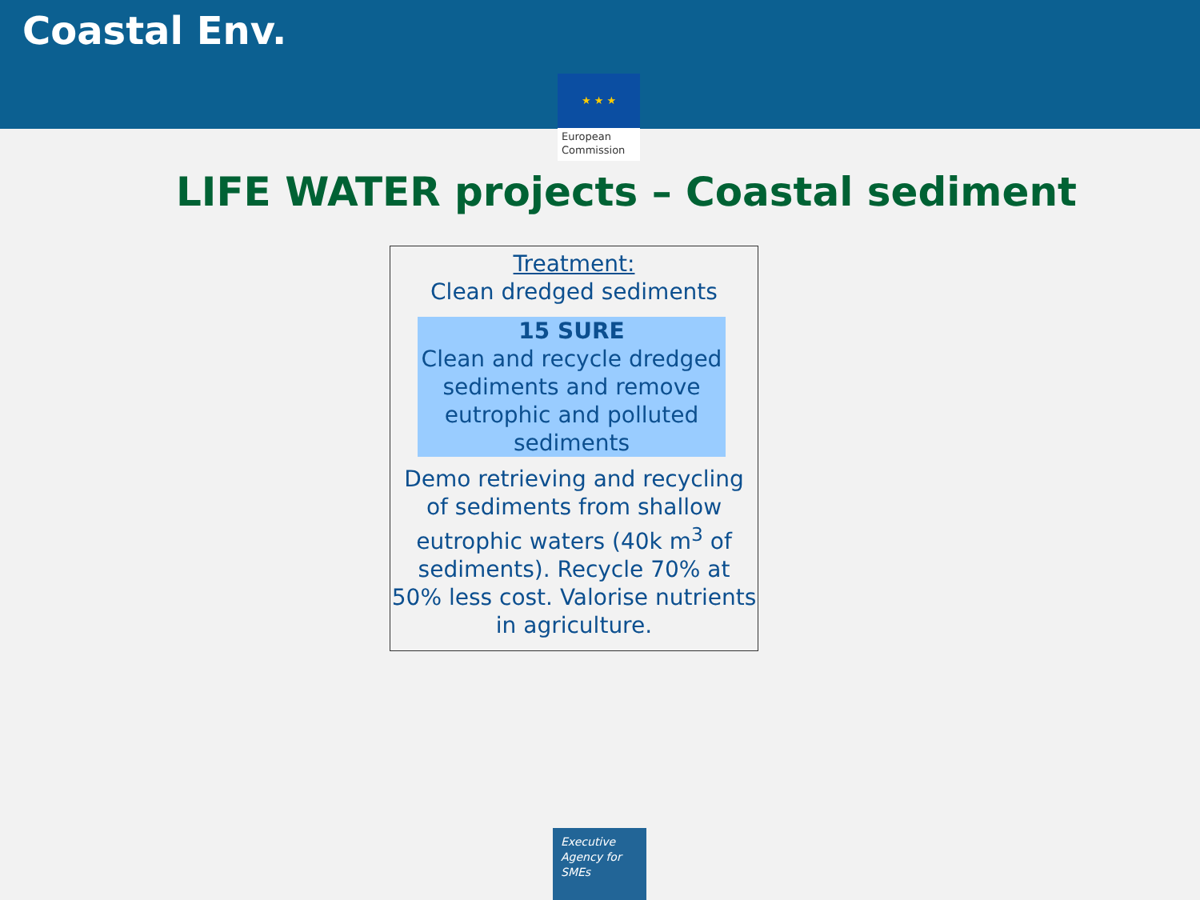Coastal Env.
★ ★ ★
European
Commission
LIFE WATER projects – Coastal sediment
Treatment:
Clean dredged sediments
15 SURE
Clean and recycle dredged sediments and remove eutrophic and polluted sediments
Demo retrieving and recycling of sediments from shallow eutrophic waters (40k m<sup>3</sup> of sediments). Recycle 70% at 50% less cost. Valorise nutrients in agriculture.
Executive
Agency for
SMEs